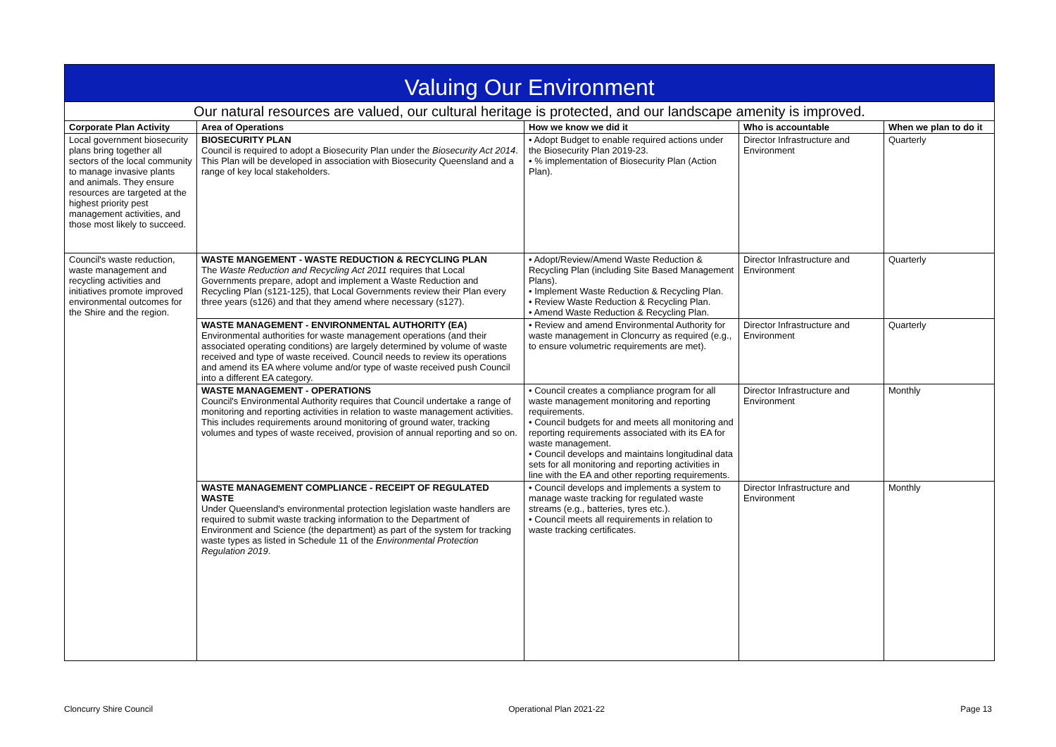| Valuing Our Environment | | | | |
| --- | --- | --- | --- | --- |
| Our natural resources are valued, our cultural heritage is protected, and our landscape amenity is improved. | | | | |
| Corporate Plan Activity | Area of Operations | How we know we did it | Who is accountable | When we plan to do it |
| Local government biosecurity plans bring together all sectors of the local community to manage invasive plants and animals. They ensure resources are targeted at the highest priority pest management activities, and those most likely to succeed. | BIOSECURITY PLAN Council is required to adopt a Biosecurity Plan under the Biosecurity Act 2014 . This Plan will be developed in association with Biosecurity Queensland and a range of key local stakeholders. | • Adopt Budget to enable required actions under the Biosecurity Plan 2019-23. • % implementation of Biosecurity Plan (Action Plan). | Director Infrastructure and Environment | Quarterly |
| Council's waste reduction, waste management and recycling activities and initiatives promote improved environmental outcomes for the Shire and the region. | WASTE MANGEMENT - WASTE REDUCTION & RECYCLING PLAN The Waste Reduction and Recycling Act 2011 requires that Local Governments prepare, adopt and implement a Waste Reduction and Recycling Plan (s121-125), that Local Governments review their Plan every three years (s126) and that they amend where necessary (s127). | • Adopt/Review/Amend Waste Reduction & Recycling Plan (including Site Based Management Plans). • Implement Waste Reduction & Recycling Plan. • Review Waste Reduction & Recycling Plan. • Amend Waste Reduction & Recycling Plan. | Director Infrastructure and Environment | Quarterly |
| | WASTE MANAGEMENT - ENVIRONMENTAL AUTHORITY (EA) Environmental authorities for waste management operations (and their associated operating conditions) are largely determined by volume of waste received and type of waste received. Council needs to review its operations and amend its EA where volume and/or type of waste received push Council into a different EA category. | • Review and amend Environmental Authority for waste management in Cloncurry as required (e.g., to ensure volumetric requirements are met). | Director Infrastructure and Environment | Quarterly |
| | WASTE MANAGEMENT - OPERATIONS Council's Environmental Authority requires that Council undertake a range of monitoring and reporting activities in relation to waste management activities. This includes requirements around monitoring of ground water, tracking volumes and types of waste received, provision of annual reporting and so on. | • Council creates a compliance program for all waste management monitoring and reporting requirements. • Council budgets for and meets all monitoring and reporting requirements associated with its EA for waste management. • Council develops and maintains longitudinal data sets for all monitoring and reporting activities in line with the EA and other reporting requirements. | Director Infrastructure and Environment | Monthly |
| | WASTE MANAGEMENT COMPLIANCE - RECEIPT OF REGULATED WASTE Under Queensland's environmental protection legislation waste handlers are required to submit waste tracking information to the Department of Environment and Science (the department) as part of the system for tracking waste types as listed in Schedule 11 of the Environmental Protection Regulation 2019 . | • Council develops and implements a system to manage waste tracking for regulated waste streams (e.g., batteries, tyres etc.). • Council meets all requirements in relation to waste tracking certificates. | Director Infrastructure and Environment | Monthly |
Cloncurry Shire Council Operational Plan 2021-22 Page 13